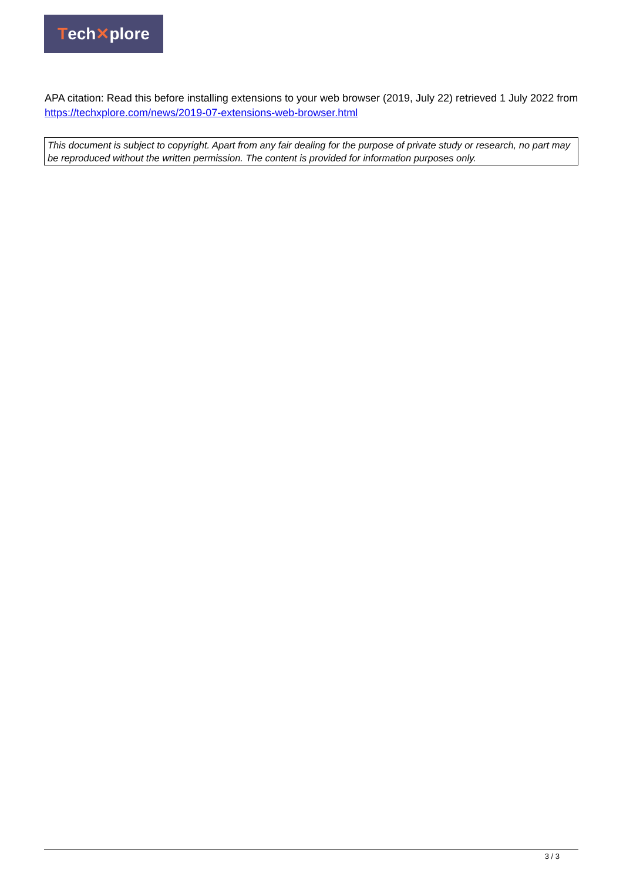Tech ✕ plore
APA citation: Read this before installing extensions to your web browser (2019, July 22) retrieved 1 July 2022 from https://techxplore.com/news/2019-07-extensions-web-browser.html
This document is subject to copyright. Apart from any fair dealing for the purpose of private study or research, no part may be reproduced without the written permission. The content is provided for information purposes only.
3 / 3